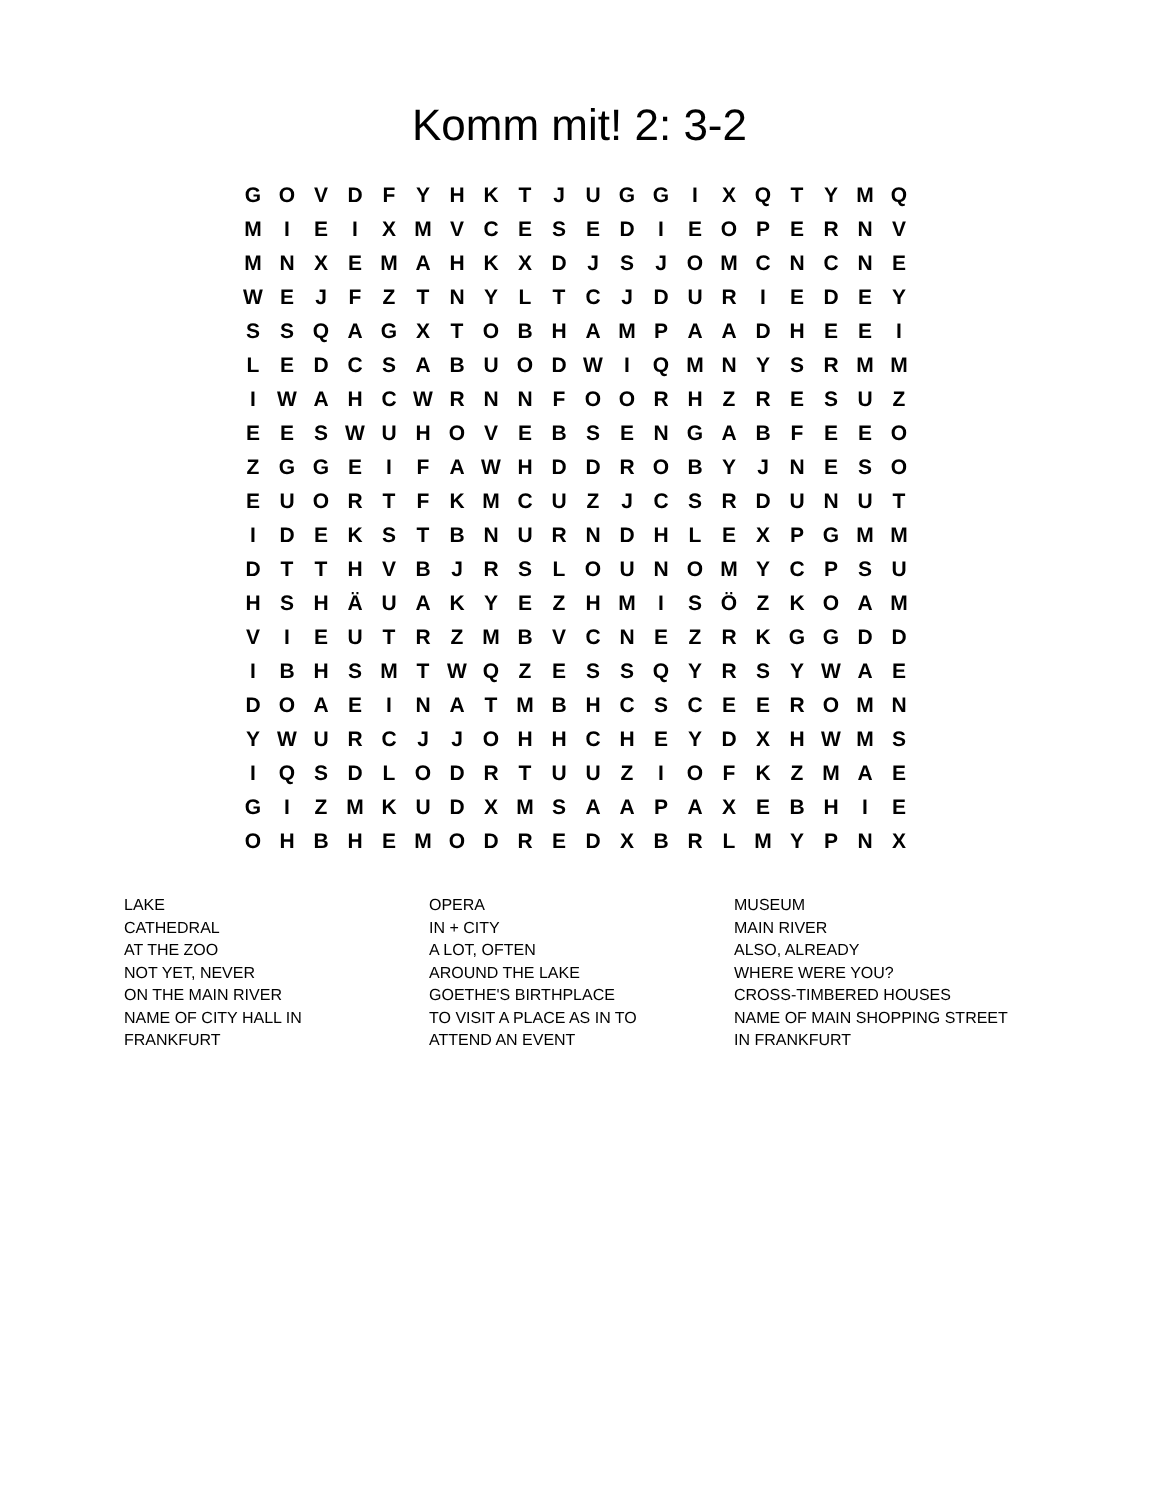Komm mit! 2: 3-2
| G | O | V | D | F | Y | H | K | T | J | U | G | G | I | X | Q | T | Y | M | Q |
| M | I | E | I | X | M | V | C | E | S | E | D | I | E | O | P | E | R | N | V |
| M | N | X | E | M | A | H | K | X | D | J | S | J | O | M | C | N | C | N | E |
| W | E | J | F | Z | T | N | Y | L | T | C | J | D | U | R | I | E | D | E | Y |
| S | S | Q | A | G | X | T | O | B | H | A | M | P | A | A | D | H | E | E | I |
| L | E | D | C | S | A | B | U | O | D | W | I | Q | M | N | Y | S | R | M | M |
| I | W | A | H | C | W | R | N | N | F | O | O | R | H | Z | R | E | S | U | Z |
| E | E | S | W | U | H | O | V | E | B | S | E | N | G | A | B | F | E | E | O |
| Z | G | G | E | I | F | A | W | H | D | D | R | O | B | Y | J | N | E | S | O |
| E | U | O | R | T | F | K | M | C | U | Z | J | C | S | R | D | U | N | U | T |
| I | D | E | K | S | T | B | N | U | R | N | D | H | L | E | X | P | G | M | M |
| D | T | T | H | V | B | J | R | S | L | O | U | N | O | M | Y | C | P | S | U |
| H | S | H | Ä | U | A | K | Y | E | Z | H | M | I | S | Ö | Z | K | O | A | M |
| V | I | E | U | T | R | Z | M | B | V | C | N | E | Z | R | K | G | G | D | D |
| I | B | H | S | M | T | W | Q | Z | E | S | S | Q | Y | R | S | Y | W | A | E |
| D | O | A | E | I | N | A | T | M | B | H | C | S | C | E | E | R | O | M | N |
| Y | W | U | R | C | J | J | O | H | H | C | H | E | Y | D | X | H | W | M | S |
| I | Q | S | D | L | O | D | R | T | U | U | Z | I | O | F | K | Z | M | A | E |
| G | I | Z | M | K | U | D | X | M | S | A | A | P | A | X | E | B | H | I | E |
| O | H | B | H | E | M | O | D | R | E | D | X | B | R | L | M | Y | P | N | X |
LAKE
CATHEDRAL
AT THE ZOO
NOT YET, NEVER
ON THE MAIN RIVER
NAME OF CITY HALL IN
FRANKFURT
OPERA
IN + CITY
A LOT, OFTEN
AROUND THE LAKE
GOETHE'S BIRTHPLACE
TO VISIT A PLACE AS IN TO
ATTEND AN EVENT
MUSEUM
MAIN RIVER
ALSO, ALREADY
WHERE WERE YOU?
CROSS-TIMBERED HOUSES
NAME OF MAIN SHOPPING STREET
IN FRANKFURT